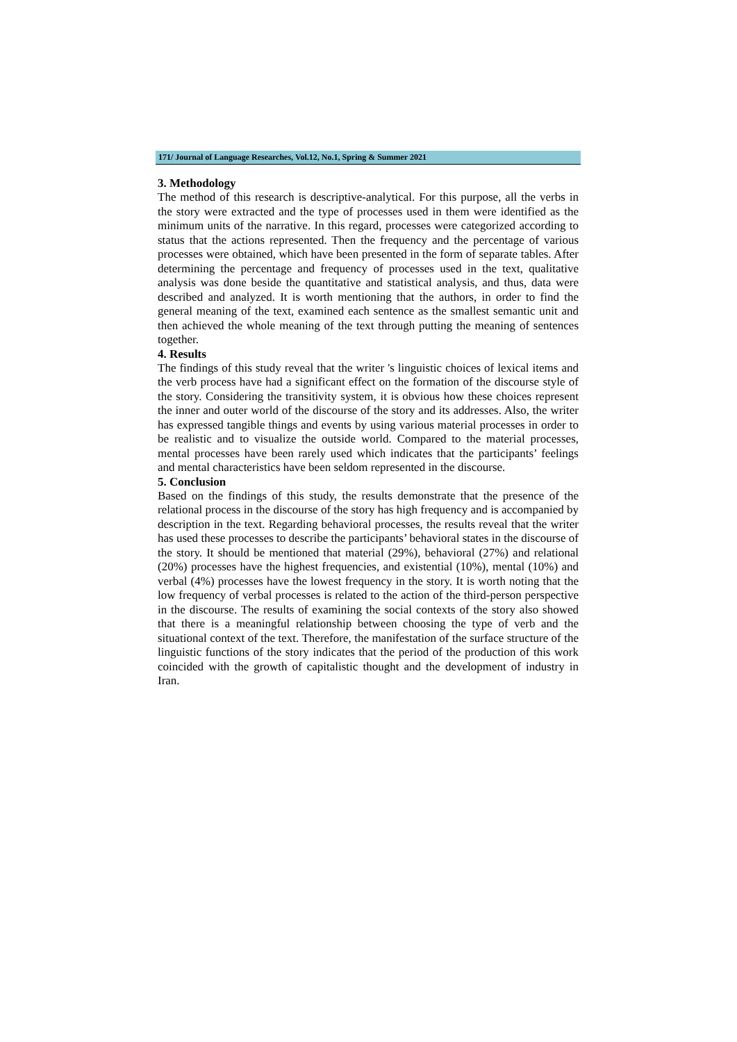171/ Journal of Language Researches, Vol.12, No.1, Spring & Summer 2021
3. Methodology
The method of this research is descriptive-analytical. For this purpose, all the verbs in the story were extracted and the type of processes used in them were identified as the minimum units of the narrative. In this regard, processes were categorized according to status that the actions represented. Then the frequency and the percentage of various processes were obtained, which have been presented in the form of separate tables. After determining the percentage and frequency of processes used in the text, qualitative analysis was done beside the quantitative and statistical analysis, and thus, data were described and analyzed. It is worth mentioning that the authors, in order to find the general meaning of the text, examined each sentence as the smallest semantic unit and then achieved the whole meaning of the text through putting the meaning of sentences together.
4. Results
The findings of this study reveal that the writer 's linguistic choices of lexical items and the verb process have had a significant effect on the formation of the discourse style of the story. Considering the transitivity system, it is obvious how these choices represent the inner and outer world of the discourse of the story and its addresses. Also, the writer has expressed tangible things and events by using various material processes in order to be realistic and to visualize the outside world. Compared to the material processes, mental processes have been rarely used which indicates that the participants’ feelings and mental characteristics have been seldom represented in the discourse.
5. Conclusion
Based on the findings of this study, the results demonstrate that the presence of the relational process in the discourse of the story has high frequency and is accompanied by description in the text. Regarding behavioral processes, the results reveal that the writer has used these processes to describe the participants’ behavioral states in the discourse of the story. It should be mentioned that material (29%), behavioral (27%) and relational (20%) processes have the highest frequencies, and existential (10%), mental (10%) and verbal (4%) processes have the lowest frequency in the story. It is worth noting that the low frequency of verbal processes is related to the action of the third-person perspective in the discourse. The results of examining the social contexts of the story also showed that there is a meaningful relationship between choosing the type of verb and the situational context of the text. Therefore, the manifestation of the surface structure of the linguistic functions of the story indicates that the period of the production of this work coincided with the growth of capitalistic thought and the development of industry in Iran.